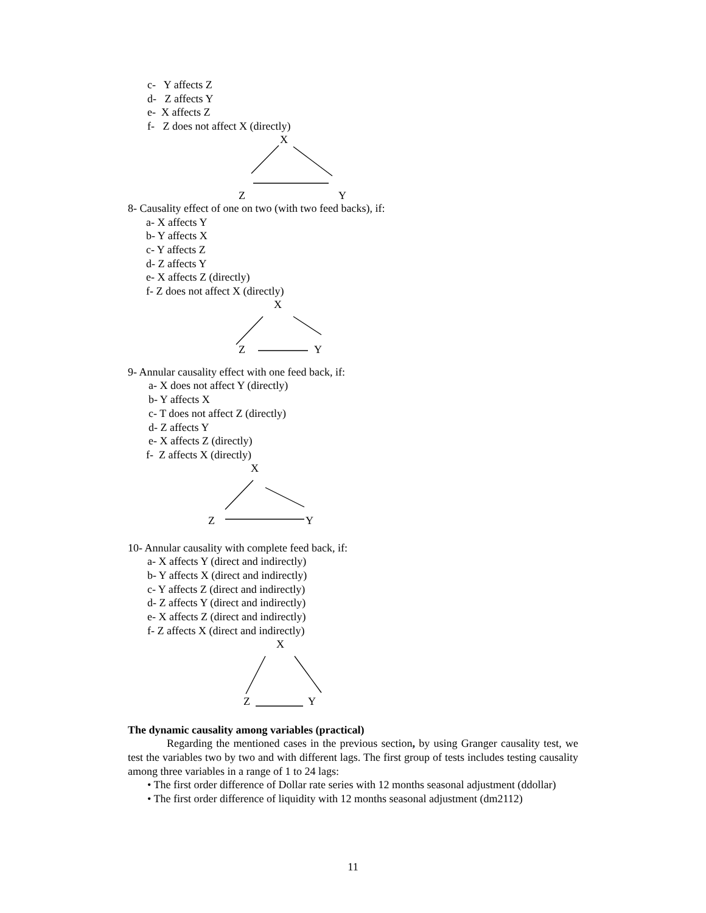c- Y affects Z
d- Z affects Y
e- X affects Z
f- Z does not affect X (directly)
X
Z
Y
8- Causality effect of one on two (with two feed backs), if:
a- X affects Y
b- Y affects X
c- Y affects Z
d- Z affects Y
e- X affects Z (directly)
f- Z does not affect X (directly)
X
Z
Y
9- Annular causality effect with one feed back, if:
a- X does not affect Y (directly)
b- Y affects X
c- T does not affect Z (directly)
d- Z affects Y
e- X affects Z (directly)
f- Z affects X (directly)
X
Z
Y
10- Annular causality with complete feed back, if:
a- X affects Y (direct and indirectly)
b- Y affects X (direct and indirectly)
c- Y affects Z (direct and indirectly)
d- Z affects Y (direct and indirectly)
e- X affects Z (direct and indirectly)
f- Z affects X (direct and indirectly)
X
Z
Y
The dynamic causality among variables (practical)
Regarding the mentioned cases in the previous section, by using Granger causality test, we test the variables two by two and with different lags. The first group of tests includes testing causality among three variables in a range of 1 to 24 lags:
• The first order difference of Dollar rate series with 12 months seasonal adjustment (ddollar)
• The first order difference of liquidity with 12 months seasonal adjustment (dm2112)
11